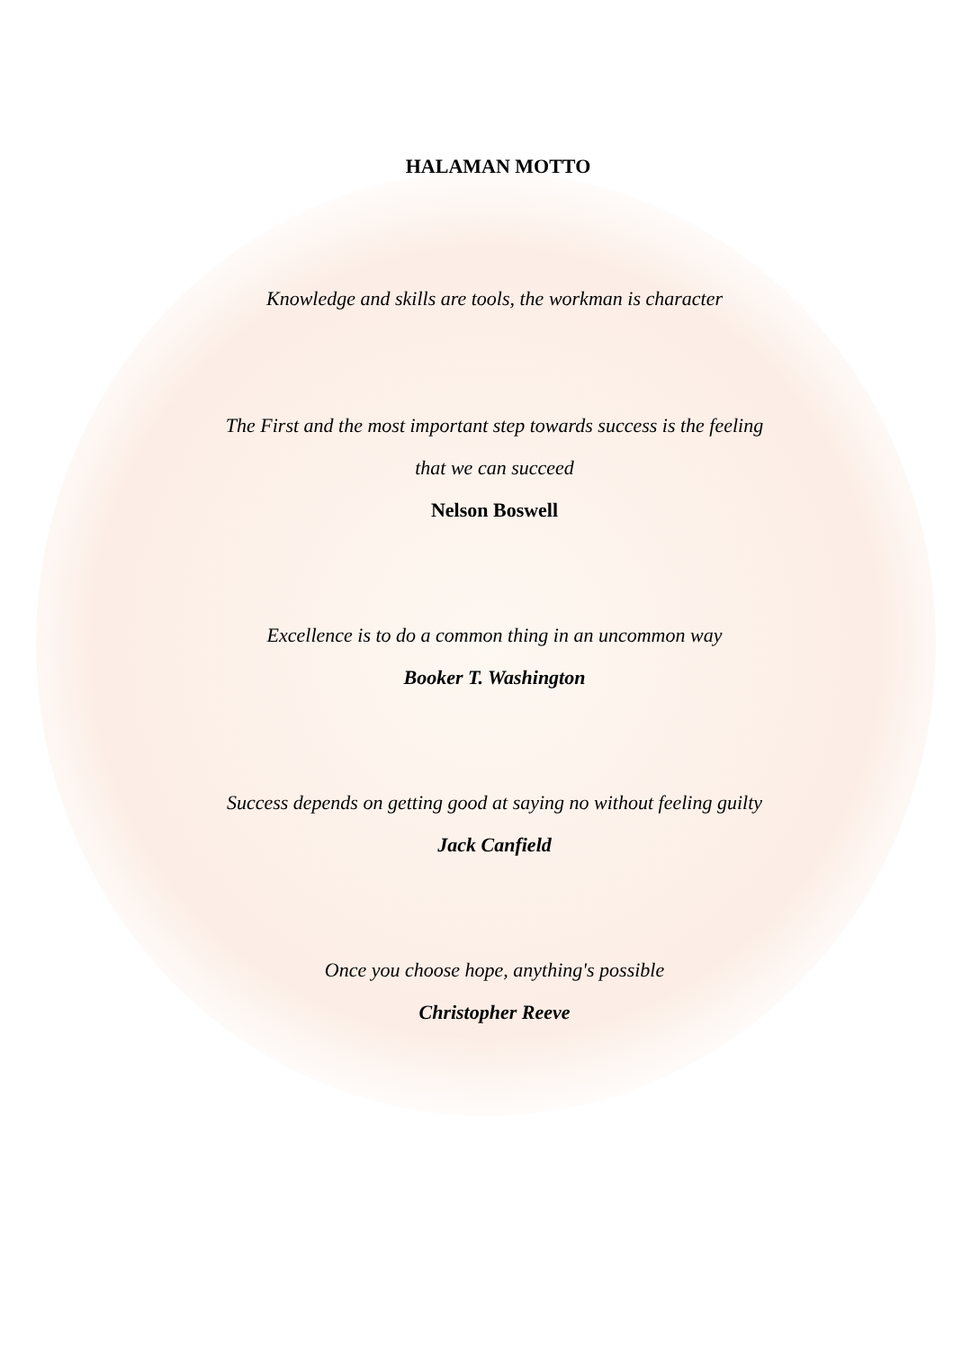HALAMAN MOTTO
Knowledge and skills are tools, the workman is character
The First and the most important step towards success is the feeling
that we can succeed
Nelson Boswell
Excellence is to do a common thing in an uncommon way
Booker T. Washington
Success depends on getting good at saying no without feeling guilty
Jack Canfield
Once you choose hope, anything's possible
Christopher Reeve